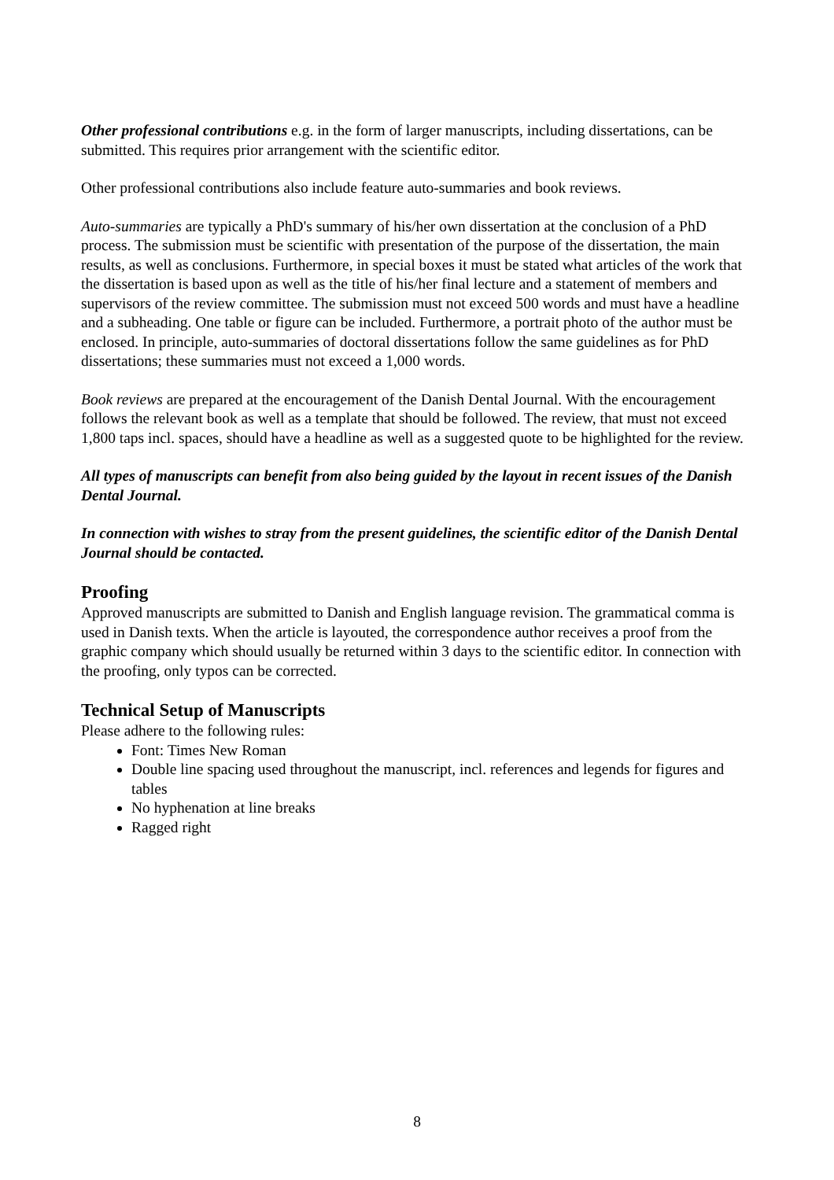Other professional contributions e.g. in the form of larger manuscripts, including dissertations, can be submitted. This requires prior arrangement with the scientific editor.
Other professional contributions also include feature auto-summaries and book reviews.
Auto-summaries are typically a PhD's summary of his/her own dissertation at the conclusion of a PhD process. The submission must be scientific with presentation of the purpose of the dissertation, the main results, as well as conclusions. Furthermore, in special boxes it must be stated what articles of the work that the dissertation is based upon as well as the title of his/her final lecture and a statement of members and supervisors of the review committee. The submission must not exceed 500 words and must have a headline and a subheading. One table or figure can be included. Furthermore, a portrait photo of the author must be enclosed. In principle, auto-summaries of doctoral dissertations follow the same guidelines as for PhD dissertations; these summaries must not exceed a 1,000 words.
Book reviews are prepared at the encouragement of the Danish Dental Journal. With the encouragement follows the relevant book as well as a template that should be followed. The review, that must not exceed 1,800 taps incl. spaces, should have a headline as well as a suggested quote to be highlighted for the review.
All types of manuscripts can benefit from also being guided by the layout in recent issues of the Danish Dental Journal.
In connection with wishes to stray from the present guidelines, the scientific editor of the Danish Dental Journal should be contacted.
Proofing
Approved manuscripts are submitted to Danish and English language revision. The grammatical comma is used in Danish texts. When the article is layouted, the correspondence author receives a proof from the graphic company which should usually be returned within 3 days to the scientific editor. In connection with the proofing, only typos can be corrected.
Technical Setup of Manuscripts
Please adhere to the following rules:
Font: Times New Roman
Double line spacing used throughout the manuscript, incl. references and legends for figures and tables
No hyphenation at line breaks
Ragged right
8